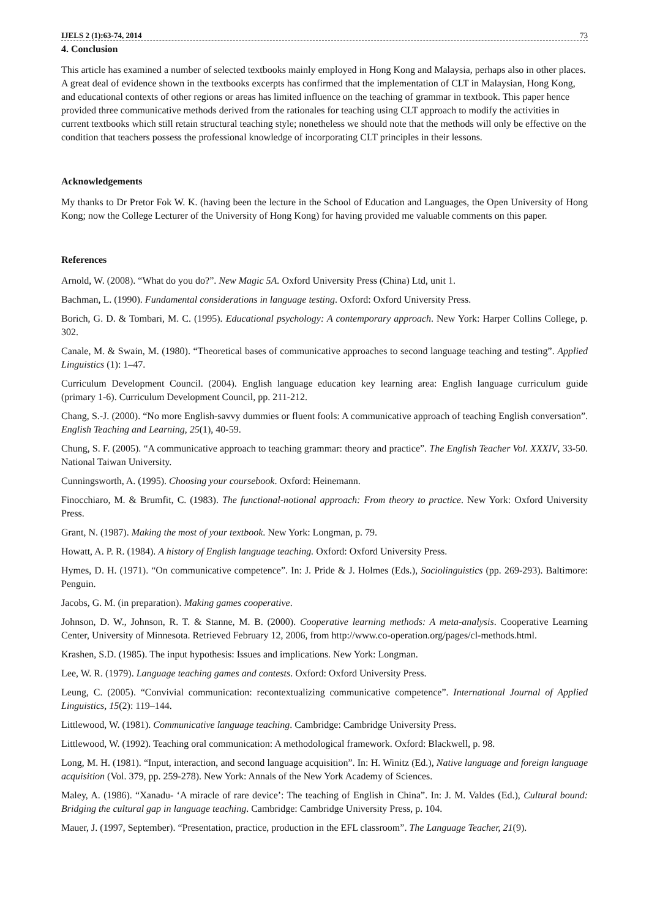IJELS 2 (1):63-74, 2014 73
4. Conclusion
This article has examined a number of selected textbooks mainly employed in Hong Kong and Malaysia, perhaps also in other places. A great deal of evidence shown in the textbooks excerpts has confirmed that the implementation of CLT in Malaysian, Hong Kong, and educational contexts of other regions or areas has limited influence on the teaching of grammar in textbook. This paper hence provided three communicative methods derived from the rationales for teaching using CLT approach to modify the activities in current textbooks which still retain structural teaching style; nonetheless we should note that the methods will only be effective on the condition that teachers possess the professional knowledge of incorporating CLT principles in their lessons.
Acknowledgements
My thanks to Dr Pretor Fok W. K. (having been the lecture in the School of Education and Languages, the Open University of Hong Kong; now the College Lecturer of the University of Hong Kong) for having provided me valuable comments on this paper.
References
Arnold, W. (2008). “What do you do?”. New Magic 5A. Oxford University Press (China) Ltd, unit 1.
Bachman, L. (1990). Fundamental considerations in language testing. Oxford: Oxford University Press.
Borich, G. D. & Tombari, M. C. (1995). Educational psychology: A contemporary approach. New York: Harper Collins College, p. 302.
Canale, M. & Swain, M. (1980). “Theoretical bases of communicative approaches to second language teaching and testing”. Applied Linguistics (1): 1–47.
Curriculum Development Council. (2004). English language education key learning area: English language curriculum guide (primary 1-6). Curriculum Development Council, pp. 211-212.
Chang, S.-J. (2000). “No more English-savvy dummies or fluent fools: A communicative approach of teaching English conversation”. English Teaching and Learning, 25(1), 40-59.
Chung, S. F. (2005). “A communicative approach to teaching grammar: theory and practice”. The English Teacher Vol. XXXIV, 33-50. National Taiwan University.
Cunningsworth, A. (1995). Choosing your coursebook. Oxford: Heinemann.
Finocchiaro, M. & Brumfit, C. (1983). The functional-notional approach: From theory to practice. New York: Oxford University Press.
Grant, N. (1987). Making the most of your textbook. New York: Longman, p. 79.
Howatt, A. P. R. (1984). A history of English language teaching. Oxford: Oxford University Press.
Hymes, D. H. (1971). “On communicative competence”. In: J. Pride & J. Holmes (Eds.), Sociolinguistics (pp. 269-293). Baltimore: Penguin.
Jacobs, G. M. (in preparation). Making games cooperative.
Johnson, D. W., Johnson, R. T. & Stanne, M. B. (2000). Cooperative learning methods: A meta-analysis. Cooperative Learning Center, University of Minnesota. Retrieved February 12, 2006, from http://www.co-operation.org/pages/cl-methods.html.
Krashen, S.D. (1985). The input hypothesis: Issues and implications. New York: Longman.
Lee, W. R. (1979). Language teaching games and contests. Oxford: Oxford University Press.
Leung, C. (2005). “Convivial communication: recontextualizing communicative competence”. International Journal of Applied Linguistics, 15(2): 119–144.
Littlewood, W. (1981). Communicative language teaching. Cambridge: Cambridge University Press.
Littlewood, W. (1992). Teaching oral communication: A methodological framework. Oxford: Blackwell, p. 98.
Long, M. H. (1981). “Input, interaction, and second language acquisition”. In: H. Winitz (Ed.), Native language and foreign language acquisition (Vol. 379, pp. 259-278). New York: Annals of the New York Academy of Sciences.
Maley, A. (1986). “Xanadu- ‘A miracle of rare device’: The teaching of English in China”. In: J. M. Valdes (Ed.), Cultural bound: Bridging the cultural gap in language teaching. Cambridge: Cambridge University Press, p. 104.
Mauer, J. (1997, September). “Presentation, practice, production in the EFL classroom”. The Language Teacher, 21(9).